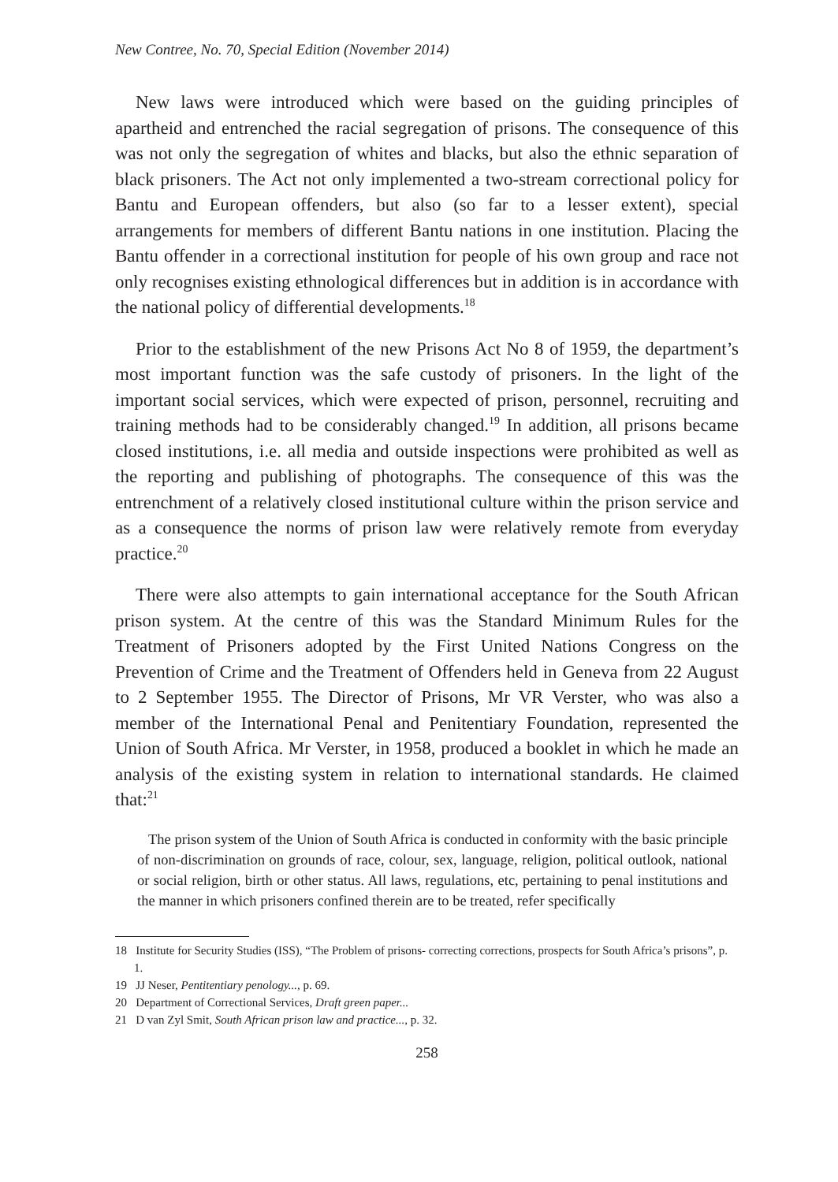New Contree, No. 70, Special Edition (November 2014)
New laws were introduced which were based on the guiding principles of apartheid and entrenched the racial segregation of prisons. The consequence of this was not only the segregation of whites and blacks, but also the ethnic separation of black prisoners. The Act not only implemented a two-stream correctional policy for Bantu and European offenders, but also (so far to a lesser extent), special arrangements for members of different Bantu nations in one institution. Placing the Bantu offender in a correctional institution for people of his own group and race not only recognises existing ethnological differences but in addition is in accordance with the national policy of differential developments.<sup>18</sup>
Prior to the establishment of the new Prisons Act No 8 of 1959, the department’s most important function was the safe custody of prisoners. In the light of the important social services, which were expected of prison, personnel, recruiting and training methods had to be considerably changed.<sup>19</sup> In addition, all prisons became closed institutions, i.e. all media and outside inspections were prohibited as well as the reporting and publishing of photographs. The consequence of this was the entrenchment of a relatively closed institutional culture within the prison service and as a consequence the norms of prison law were relatively remote from everyday practice.<sup>20</sup>
There were also attempts to gain international acceptance for the South African prison system. At the centre of this was the Standard Minimum Rules for the Treatment of Prisoners adopted by the First United Nations Congress on the Prevention of Crime and the Treatment of Offenders held in Geneva from 22 August to 2 September 1955. The Director of Prisons, Mr VR Verster, who was also a member of the International Penal and Penitentiary Foundation, represented the Union of South Africa. Mr Verster, in 1958, produced a booklet in which he made an analysis of the existing system in relation to international standards. He claimed that:<sup>21</sup>
The prison system of the Union of South Africa is conducted in conformity with the basic principle of non-discrimination on grounds of race, colour, sex, language, religion, political outlook, national or social religion, birth or other status. All laws, regulations, etc, pertaining to penal institutions and the manner in which prisoners confined therein are to be treated, refer specifically
18 Institute for Security Studies (ISS), “The Problem of prisons- correcting corrections, prospects for South Africa’s prisons”, p. 1.
19 JJ Neser, Pentitentiary penology..., p. 69.
20 Department of Correctional Services, Draft green paper...
21 D van Zyl Smit, South African prison law and practice..., p. 32.
258